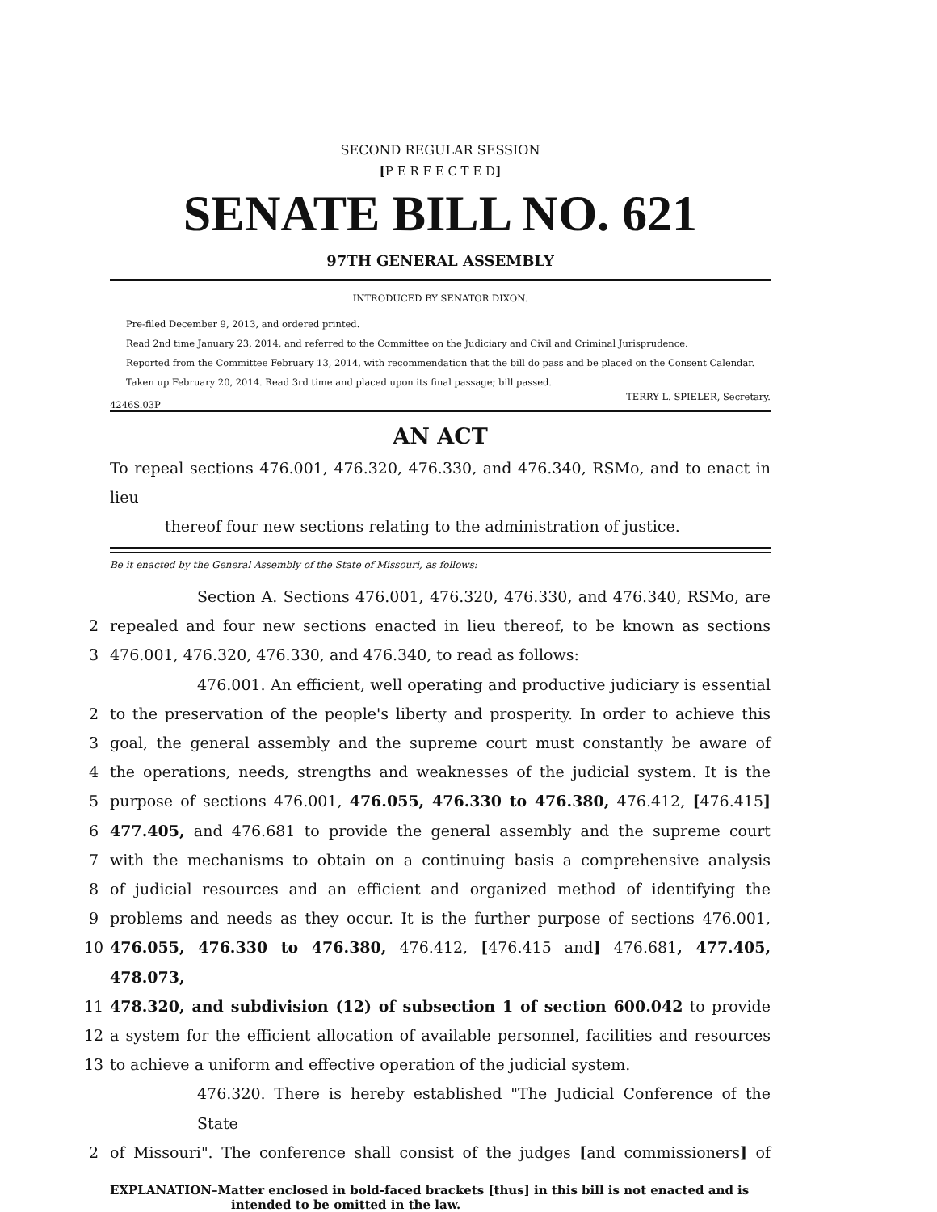SECOND REGULAR SESSION
[P E R F E C T E D]
SENATE BILL NO. 621
97TH GENERAL ASSEMBLY
INTRODUCED BY SENATOR DIXON.
Pre-filed December 9, 2013, and ordered printed.
Read 2nd time January 23, 2014, and referred to the Committee on the Judiciary and Civil and Criminal Jurisprudence.
Reported from the Committee February 13, 2014, with recommendation that the bill do pass and be placed on the Consent Calendar.
Taken up February 20, 2014. Read 3rd time and placed upon its final passage; bill passed.
4246S.03P TERRY L. SPIELER, Secretary.
AN ACT
To repeal sections 476.001, 476.320, 476.330, and 476.340, RSMo, and to enact in lieu
thereof four new sections relating to the administration of justice.
Be it enacted by the General Assembly of the State of Missouri, as follows:
Section A. Sections 476.001, 476.320, 476.330, and 476.340, RSMo, are
2 repealed and four new sections enacted in lieu thereof, to be known as sections
3 476.001, 476.320, 476.330, and 476.340, to read as follows:
476.001. An efficient, well operating and productive judiciary is essential
2 to the preservation of the people's liberty and prosperity. In order to achieve this
3 goal, the general assembly and the supreme court must constantly be aware of
4 the operations, needs, strengths and weaknesses of the judicial system. It is the
5 purpose of sections 476.001, 476.055, 476.330 to 476.380, 476.412, [476.415]
6 477.405, and 476.681 to provide the general assembly and the supreme court
7 with the mechanisms to obtain on a continuing basis a comprehensive analysis
8 of judicial resources and an efficient and organized method of identifying the
9 problems and needs as they occur. It is the further purpose of sections 476.001,
10 476.055, 476.330 to 476.380, 476.412, [476.415 and] 476.681, 477.405, 478.073,
11 478.320, and subdivision (12) of subsection 1 of section 600.042 to provide
12 a system for the efficient allocation of available personnel, facilities and resources
13 to achieve a uniform and effective operation of the judicial system.
476.320. There is hereby established "The Judicial Conference of the State
2 of Missouri". The conference shall consist of the judges [and commissioners] of
EXPLANATION–Matter enclosed in bold-faced brackets [thus] in this bill is not enacted and is
intended to be omitted in the law.